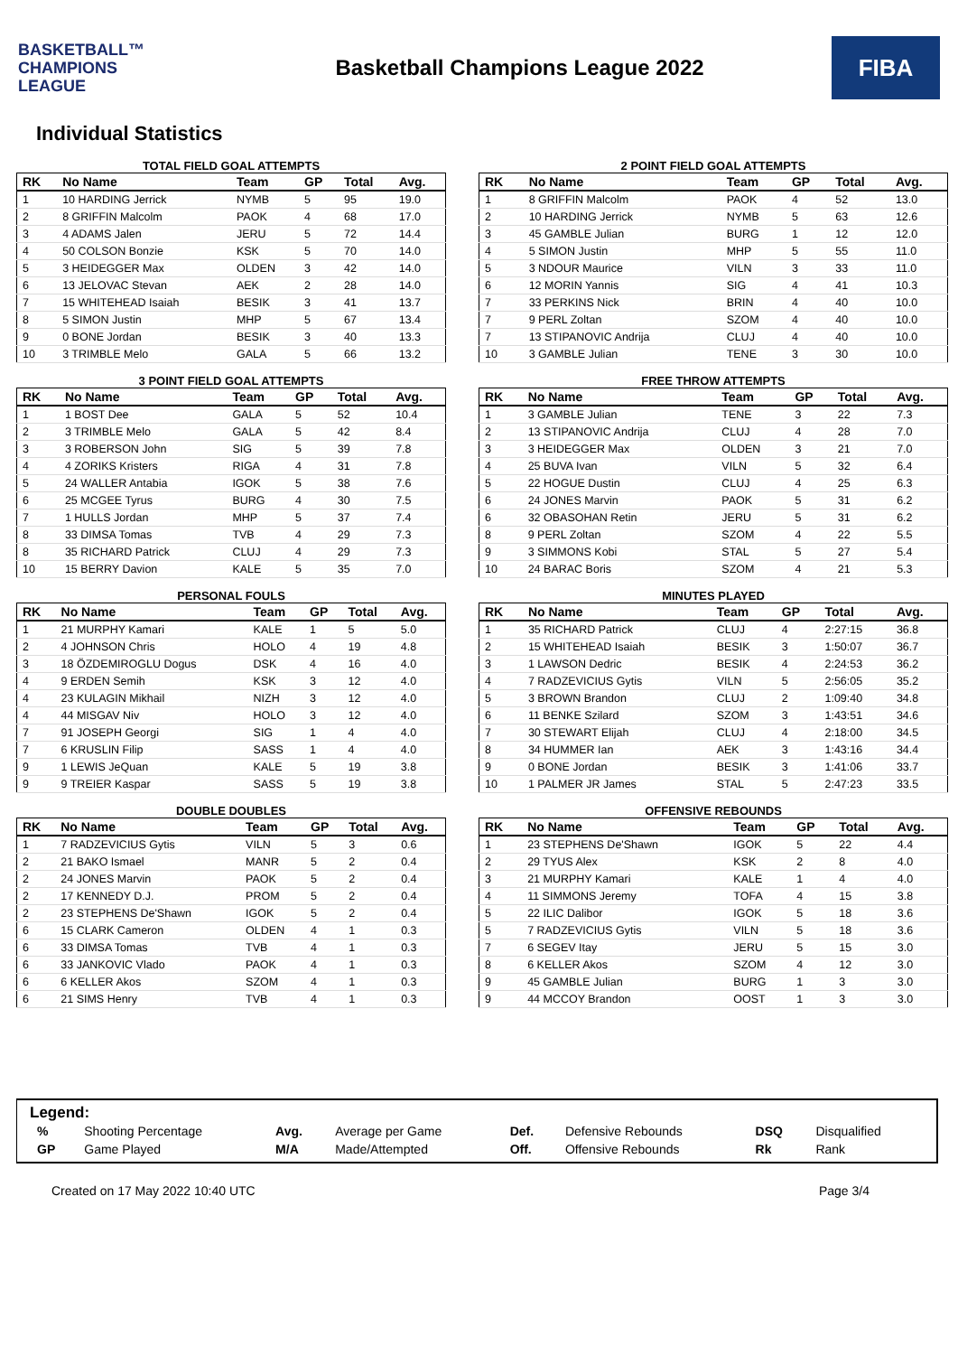BASKETBALL™
CHAMPIONS
LEAGUE
Basketball Champions League 2022
FIBA
Individual Statistics
TOTAL FIELD GOAL ATTEMPTS
| RK | No Name | Team | GP | Total | Avg. |
| --- | --- | --- | --- | --- | --- |
| 1 | 10 HARDING Jerrick | NYMB | 5 | 95 | 19.0 |
| 2 | 8 GRIFFIN Malcolm | PAOK | 4 | 68 | 17.0 |
| 3 | 4 ADAMS Jalen | JERU | 5 | 72 | 14.4 |
| 4 | 50 COLSON Bonzie | KSK | 5 | 70 | 14.0 |
| 5 | 3 HEIDEGGER Max | OLDEN | 3 | 42 | 14.0 |
| 6 | 13 JELOVAC Stevan | AEK | 2 | 28 | 14.0 |
| 7 | 15 WHITEHEAD Isaiah | BESIK | 3 | 41 | 13.7 |
| 8 | 5 SIMON Justin | MHP | 5 | 67 | 13.4 |
| 9 | 0 BONE Jordan | BESIK | 3 | 40 | 13.3 |
| 10 | 3 TRIMBLE Melo | GALA | 5 | 66 | 13.2 |
2 POINT FIELD GOAL ATTEMPTS
| RK | No Name | Team | GP | Total | Avg. |
| --- | --- | --- | --- | --- | --- |
| 1 | 8 GRIFFIN Malcolm | PAOK | 4 | 52 | 13.0 |
| 2 | 10 HARDING Jerrick | NYMB | 5 | 63 | 12.6 |
| 3 | 45 GAMBLE Julian | BURG | 1 | 12 | 12.0 |
| 4 | 5 SIMON Justin | MHP | 5 | 55 | 11.0 |
| 5 | 3 NDOUR Maurice | VILN | 3 | 33 | 11.0 |
| 6 | 12 MORIN Yannis | SIG | 4 | 41 | 10.3 |
| 7 | 33 PERKINS Nick | BRIN | 4 | 40 | 10.0 |
| 7 | 9 PERL Zoltan | SZOM | 4 | 40 | 10.0 |
| 7 | 13 STIPANOVIC Andrija | CLUJ | 4 | 40 | 10.0 |
| 10 | 3 GAMBLE Julian | TENE | 3 | 30 | 10.0 |
3 POINT FIELD GOAL ATTEMPTS
| RK | No Name | Team | GP | Total | Avg. |
| --- | --- | --- | --- | --- | --- |
| 1 | 1 BOST Dee | GALA | 5 | 52 | 10.4 |
| 2 | 3 TRIMBLE Melo | GALA | 5 | 42 | 8.4 |
| 3 | 3 ROBERSON John | SIG | 5 | 39 | 7.8 |
| 4 | 4 ZORIKS Kristers | RIGA | 4 | 31 | 7.8 |
| 5 | 24 WALLER Antabia | IGOK | 5 | 38 | 7.6 |
| 6 | 25 MCGEE Tyrus | BURG | 4 | 30 | 7.5 |
| 7 | 1 HULLS Jordan | MHP | 5 | 37 | 7.4 |
| 8 | 33 DIMSA Tomas | TVB | 4 | 29 | 7.3 |
| 8 | 35 RICHARD Patrick | CLUJ | 4 | 29 | 7.3 |
| 10 | 15 BERRY Davion | KALE | 5 | 35 | 7.0 |
FREE THROW ATTEMPTS
| RK | No Name | Team | GP | Total | Avg. |
| --- | --- | --- | --- | --- | --- |
| 1 | 3 GAMBLE Julian | TENE | 3 | 22 | 7.3 |
| 2 | 13 STIPANOVIC Andrija | CLUJ | 4 | 28 | 7.0 |
| 3 | 3 HEIDEGGER Max | OLDEN | 3 | 21 | 7.0 |
| 4 | 25 BUVA Ivan | VILN | 5 | 32 | 6.4 |
| 5 | 22 HOGUE Dustin | CLUJ | 4 | 25 | 6.3 |
| 6 | 24 JONES Marvin | PAOK | 5 | 31 | 6.2 |
| 6 | 32 OBASOHAN Retin | JERU | 5 | 31 | 6.2 |
| 8 | 9 PERL Zoltan | SZOM | 4 | 22 | 5.5 |
| 9 | 3 SIMMONS Kobi | STAL | 5 | 27 | 5.4 |
| 10 | 24 BARAC Boris | SZOM | 4 | 21 | 5.3 |
PERSONAL FOULS
| RK | No Name | Team | GP | Total | Avg. |
| --- | --- | --- | --- | --- | --- |
| 1 | 21 MURPHY Kamari | KALE | 1 | 5 | 5.0 |
| 2 | 4 JOHNSON Chris | HOLO | 4 | 19 | 4.8 |
| 3 | 18 ÖZDEMIROGLU Dogus | DSK | 4 | 16 | 4.0 |
| 4 | 9 ERDEN Semih | KSK | 3 | 12 | 4.0 |
| 4 | 23 KULAGIN Mikhail | NIZH | 3 | 12 | 4.0 |
| 4 | 44 MISGAV Niv | HOLO | 3 | 12 | 4.0 |
| 7 | 91 JOSEPH Georgi | SIG | 1 | 4 | 4.0 |
| 7 | 6 KRUSLIN Filip | SASS | 1 | 4 | 4.0 |
| 9 | 1 LEWIS JeQuan | KALE | 5 | 19 | 3.8 |
| 9 | 9 TREIER Kaspar | SASS | 5 | 19 | 3.8 |
MINUTES PLAYED
| RK | No Name | Team | GP | Total | Avg. |
| --- | --- | --- | --- | --- | --- |
| 1 | 35 RICHARD Patrick | CLUJ | 4 | 2:27:15 | 36.8 |
| 2 | 15 WHITEHEAD Isaiah | BESIK | 3 | 1:50:07 | 36.7 |
| 3 | 1 LAWSON Dedric | BESIK | 4 | 2:24:53 | 36.2 |
| 4 | 7 RADZEVICIUS Gytis | VILN | 5 | 2:56:05 | 35.2 |
| 5 | 3 BROWN Brandon | CLUJ | 2 | 1:09:40 | 34.8 |
| 6 | 11 BENKE Szilard | SZOM | 3 | 1:43:51 | 34.6 |
| 7 | 30 STEWART Elijah | CLUJ | 4 | 2:18:00 | 34.5 |
| 8 | 34 HUMMER Ian | AEK | 3 | 1:43:16 | 34.4 |
| 9 | 0 BONE Jordan | BESIK | 3 | 1:41:06 | 33.7 |
| 10 | 1 PALMER JR James | STAL | 5 | 2:47:23 | 33.5 |
DOUBLE DOUBLES
| RK | No Name | Team | GP | Total | Avg. |
| --- | --- | --- | --- | --- | --- |
| 1 | 7 RADZEVICIUS Gytis | VILN | 5 | 3 | 0.6 |
| 2 | 21 BAKO Ismael | MANR | 5 | 2 | 0.4 |
| 2 | 24 JONES Marvin | PAOK | 5 | 2 | 0.4 |
| 2 | 17 KENNEDY D.J. | PROM | 5 | 2 | 0.4 |
| 2 | 23 STEPHENS De'Shawn | IGOK | 5 | 2 | 0.4 |
| 6 | 15 CLARK Cameron | OLDEN | 4 | 1 | 0.3 |
| 6 | 33 DIMSA Tomas | TVB | 4 | 1 | 0.3 |
| 6 | 33 JANKOVIC Vlado | PAOK | 4 | 1 | 0.3 |
| 6 | 6 KELLER Akos | SZOM | 4 | 1 | 0.3 |
| 6 | 21 SIMS Henry | TVB | 4 | 1 | 0.3 |
OFFENSIVE REBOUNDS
| RK | No Name | Team | GP | Total | Avg. |
| --- | --- | --- | --- | --- | --- |
| 1 | 23 STEPHENS De'Shawn | IGOK | 5 | 22 | 4.4 |
| 2 | 29 TYUS Alex | KSK | 2 | 8 | 4.0 |
| 3 | 21 MURPHY Kamari | KALE | 1 | 4 | 4.0 |
| 4 | 11 SIMMONS Jeremy | TOFA | 4 | 15 | 3.8 |
| 5 | 22 ILIC Dalibor | IGOK | 5 | 18 | 3.6 |
| 5 | 7 RADZEVICIUS Gytis | VILN | 5 | 18 | 3.6 |
| 7 | 6 SEGEV Itay | JERU | 5 | 15 | 3.0 |
| 8 | 6 KELLER Akos | SZOM | 4 | 12 | 3.0 |
| 9 | 45 GAMBLE Julian | BURG | 1 | 3 | 3.0 |
| 9 | 44 MCCOY Brandon | OOST | 1 | 3 | 3.0 |
Legend:
| % | Shooting Percentage | Avg. | Average per Game | Def. | Defensive Rebounds | DSQ | Disqualified |
| GP | Game Played | M/A | Made/Attempted | Off. | Offensive Rebounds | Rk | Rank |
Created on 17 May 2022 10:40 UTC Page 3/4